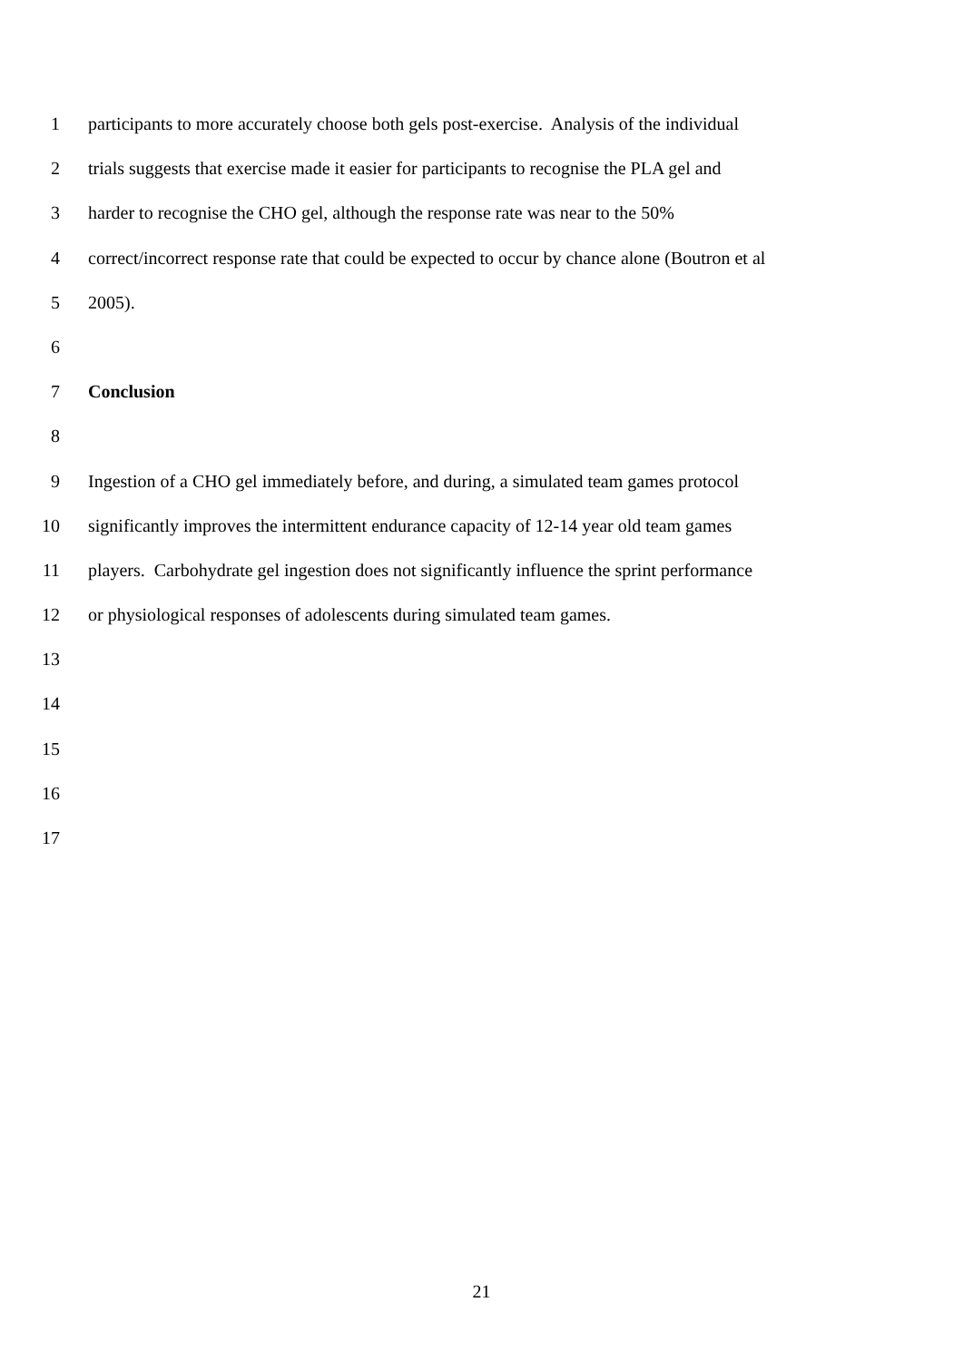1 participants to more accurately choose both gels post-exercise. Analysis of the individual
2 trials suggests that exercise made it easier for participants to recognise the PLA gel and
3 harder to recognise the CHO gel, although the response rate was near to the 50%
4 correct/incorrect response rate that could be expected to occur by chance alone (Boutron et al
5 2005).
6
7 Conclusion
8
9 Ingestion of a CHO gel immediately before, and during, a simulated team games protocol
10 significantly improves the intermittent endurance capacity of 12-14 year old team games
11 players. Carbohydrate gel ingestion does not significantly influence the sprint performance
12 or physiological responses of adolescents during simulated team games.
13
14
15
16
17
21